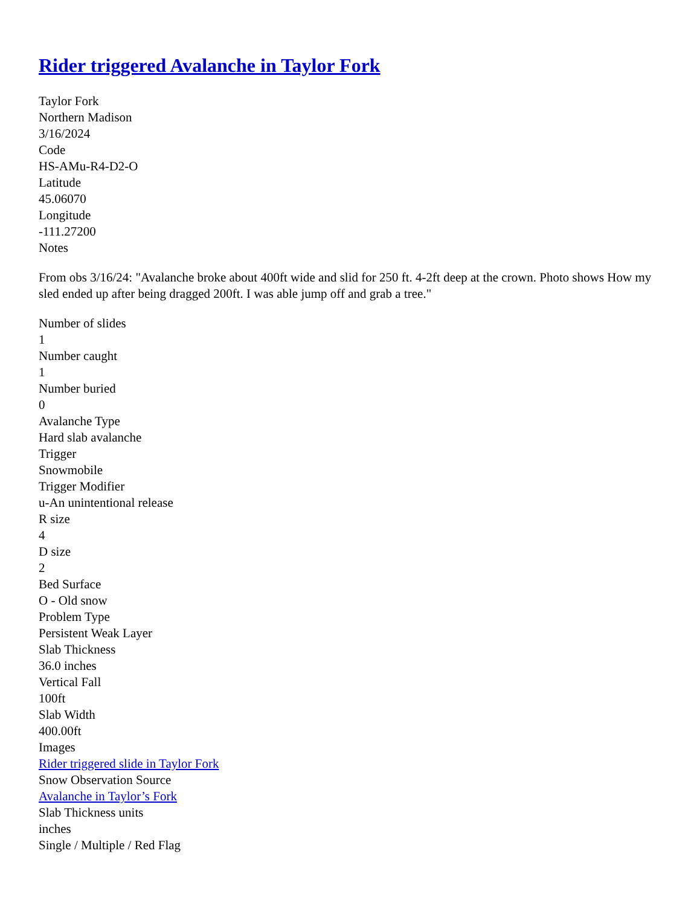Rider triggered Avalanche in Taylor Fork
Taylor Fork
Northern Madison
3/16/2024
Code
HS-AMu-R4-D2-O
Latitude
45.06070
Longitude
-111.27200
Notes
From obs 3/16/24: "Avalanche broke about 400ft wide and slid for 250 ft. 4-2ft deep at the crown. Photo shows How my sled ended up after being dragged 200ft. I was able jump off and grab a tree."
Number of slides
1
Number caught
1
Number buried
0
Avalanche Type
Hard slab avalanche
Trigger
Snowmobile
Trigger Modifier
u-An unintentional release
R size
4
D size
2
Bed Surface
O - Old snow
Problem Type
Persistent Weak Layer
Slab Thickness
36.0 inches
Vertical Fall
100ft
Slab Width
400.00ft
Images
Rider triggered slide in Taylor Fork
Snow Observation Source
Avalanche in Taylor’s Fork
Slab Thickness units
inches
Single / Multiple / Red Flag